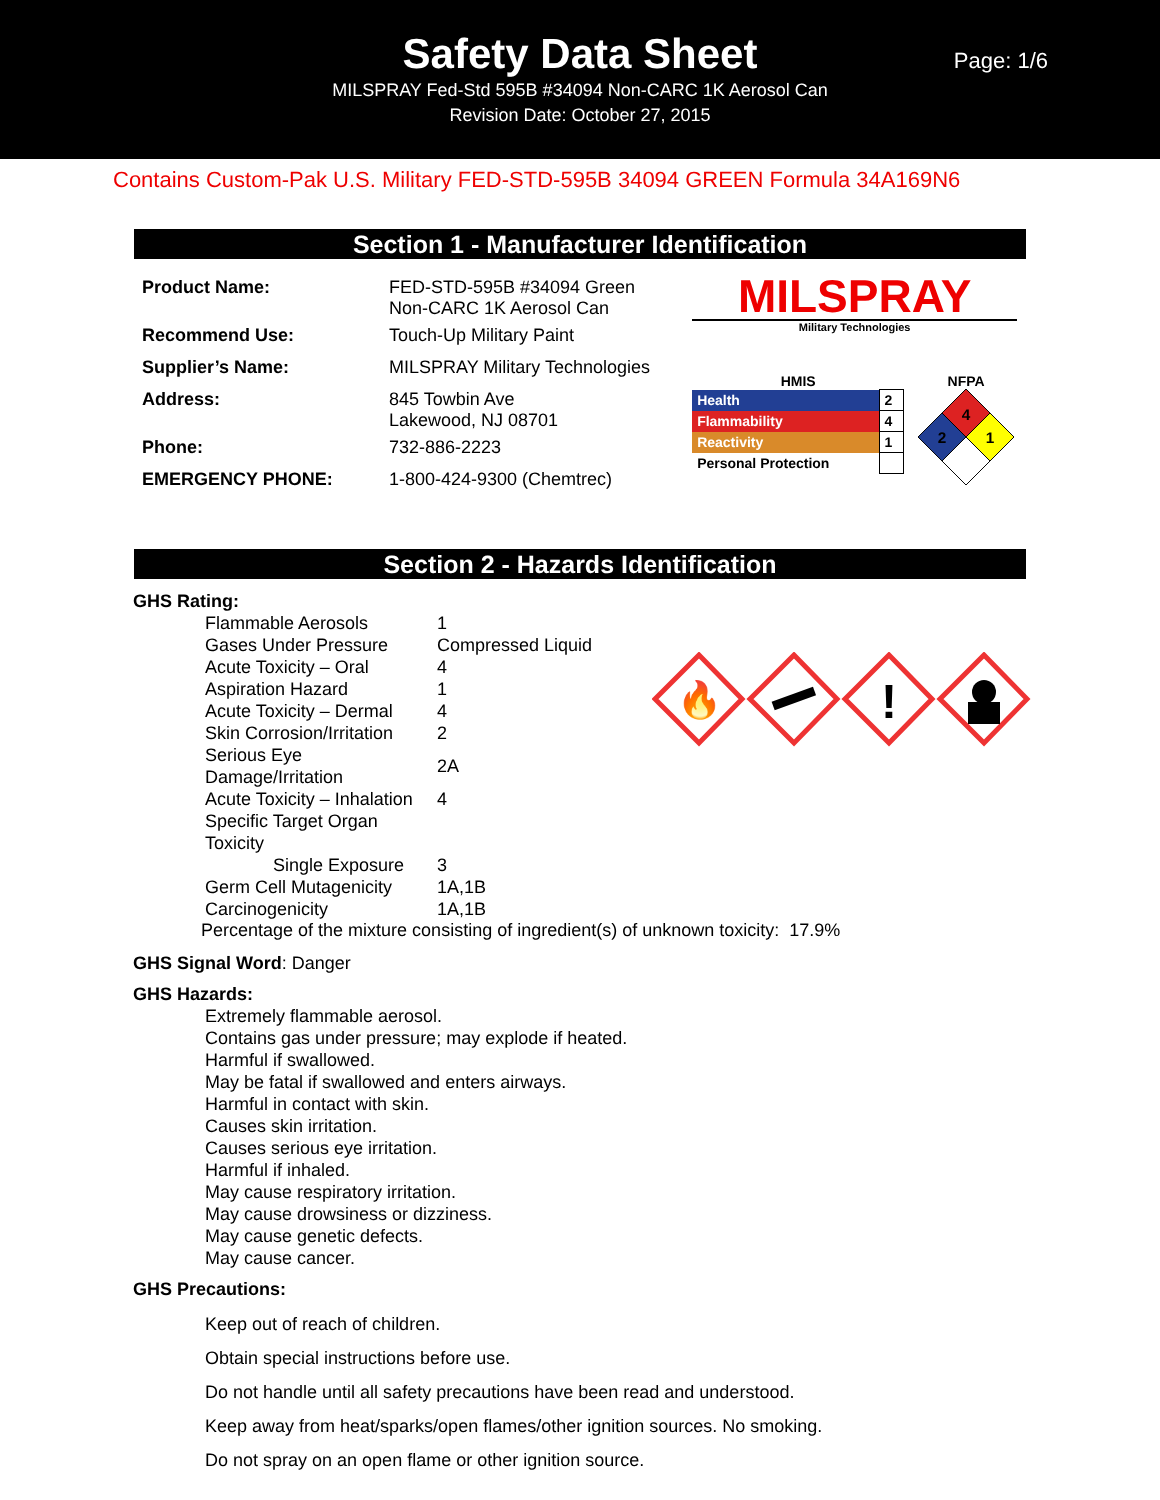Safety Data Sheet
MILSPRAY Fed-Std 595B #34094 Non-CARC 1K Aerosol Can
Revision Date: October 27, 2015
Page: 1/6
Contains Custom-Pak U.S. Military FED-STD-595B 34094 GREEN Formula 34A169N6
Section 1 - Manufacturer Identification
| Product Name: | FED-STD-595B #34094 Green Non-CARC 1K Aerosol Can |
| Recommend Use: | Touch-Up Military Paint |
| Supplier’s Name: | MILSPRAY Military Technologies |
| Address: | 845 Towbin Ave Lakewood, NJ 08701 |
| Phone: | 732-886-2223 |
| EMERGENCY PHONE: | 1-800-424-9300 (Chemtrec) |
MILSPRAY
Military Technologies
HMIS
| Health | 2 |
| Flammability | 4 |
| Reactivity | 1 |
| Personal Protection | |
NFPA
4
2
1
Section 2 - Hazards Identification
GHS Rating:
| Flammable Aerosols | 1 |
| Gases Under Pressure | Compressed Liquid |
| Acute Toxicity – Oral | 4 |
| Aspiration Hazard | 1 |
| Acute Toxicity – Dermal | 4 |
| Skin Corrosion/Irritation | 2 |
| Serious Eye Damage/Irritation | 2A |
| Acute Toxicity – Inhalation | 4 |
| Specific Target Organ Toxicity | |
| Single Exposure | 3 |
| Germ Cell Mutagenicity | 1A,1B |
| Carcinogenicity | 1A,1B |
🔥
!
Percentage of the mixture consisting of ingredient(s) of unknown toxicity: 17.9%
GHS Signal Word: Danger
GHS Hazards:
Extremely flammable aerosol.
Contains gas under pressure; may explode if heated.
Harmful if swallowed.
May be fatal if swallowed and enters airways.
Harmful in contact with skin.
Causes skin irritation.
Causes serious eye irritation.
Harmful if inhaled.
May cause respiratory irritation.
May cause drowsiness or dizziness.
May cause genetic defects.
May cause cancer.
GHS Precautions:
Keep out of reach of children.
Obtain special instructions before use.
Do not handle until all safety precautions have been read and understood.
Keep away from heat/sparks/open flames/other ignition sources. No smoking.
Do not spray on an open flame or other ignition source.